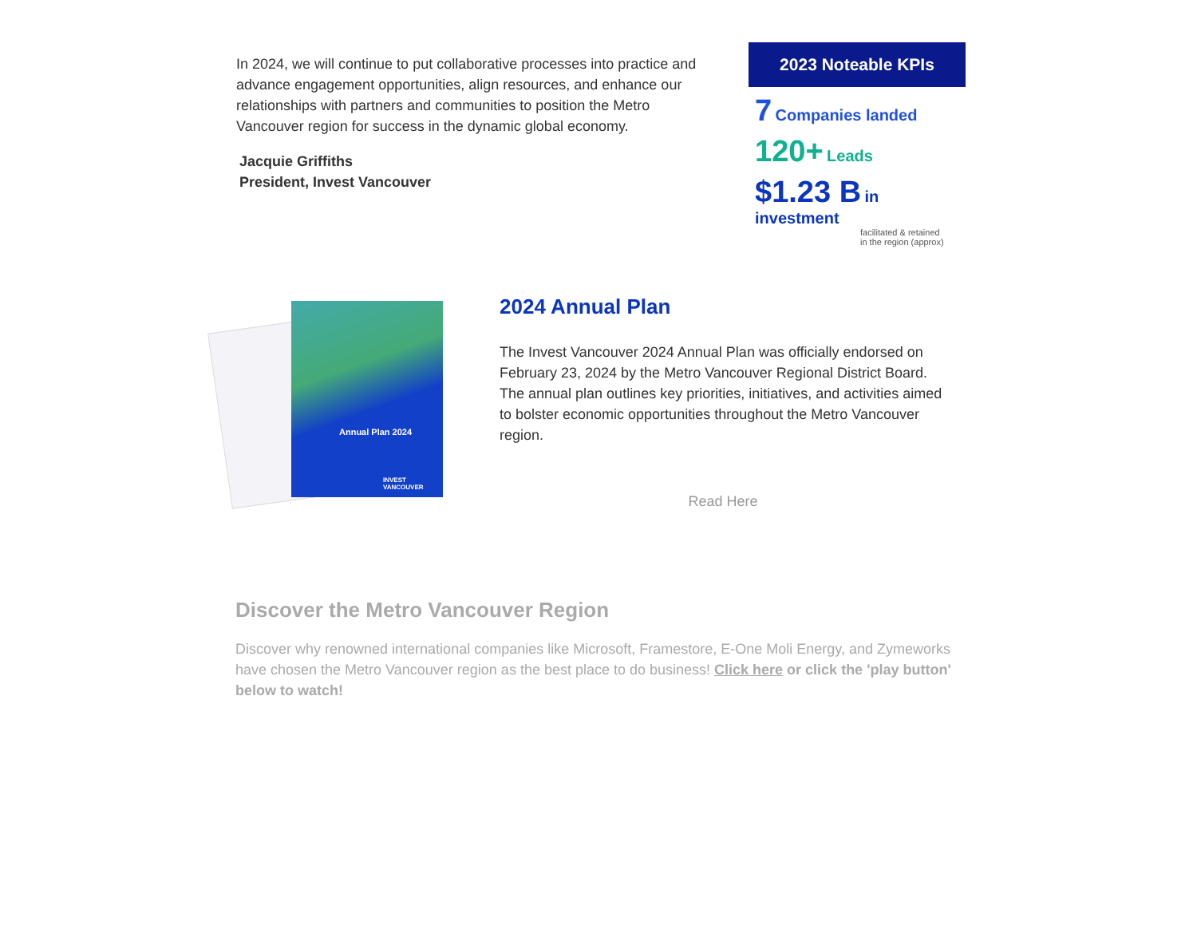In 2024, we will continue to put collaborative processes into practice and advance engagement opportunities, align resources, and enhance our relationships with partners and communities to position the Metro Vancouver region for success in the dynamic global economy.
Jacquie Griffiths
President, Invest Vancouver
2023 Noteable KPIs
7 Companies landed
120+ Leads
$1.23 B in investment
facilitated & retained
in the region (approx)
Annual Plan 2024
INVEST VANCOUVER
2024 Annual Plan
The Invest Vancouver 2024 Annual Plan was officially endorsed on February 23, 2024 by the Metro Vancouver Regional District Board. The annual plan outlines key priorities, initiatives, and activities aimed to bolster economic opportunities throughout the Metro Vancouver region.
Read Here
Discover the Metro Vancouver Region
Discover why renowned international companies like Microsoft, Framestore, E-One Moli Energy, and Zymeworks have chosen the Metro Vancouver region as the best place to do business! Click here or click the 'play button' below to watch!